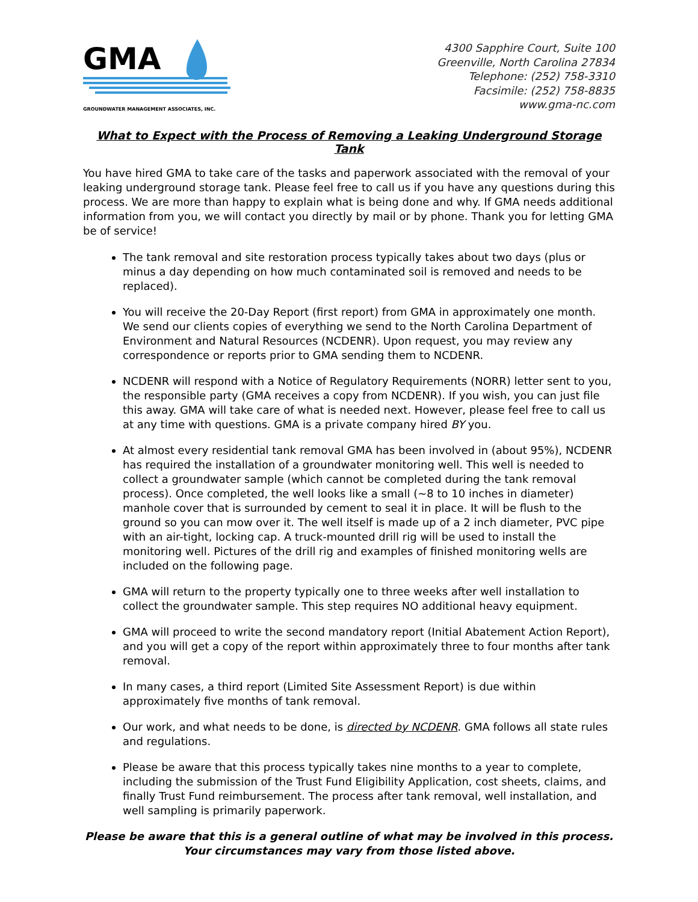GMA
GROUNDWATER MANAGEMENT ASSOCIATES, INC.
4300 Sapphire Court, Suite 100
Greenville, North Carolina 27834
Telephone: (252) 758-3310
Facsimile: (252) 758-8835
www.gma-nc.com
What to Expect with the Process of Removing a Leaking Underground Storage Tank
You have hired GMA to take care of the tasks and paperwork associated with the removal of your leaking underground storage tank. Please feel free to call us if you have any questions during this process. We are more than happy to explain what is being done and why. If GMA needs additional information from you, we will contact you directly by mail or by phone. Thank you for letting GMA be of service!
The tank removal and site restoration process typically takes about two days (plus or minus a day depending on how much contaminated soil is removed and needs to be replaced).
You will receive the 20-Day Report (first report) from GMA in approximately one month. We send our clients copies of everything we send to the North Carolina Department of Environment and Natural Resources (NCDENR). Upon request, you may review any correspondence or reports prior to GMA sending them to NCDENR.
NCDENR will respond with a Notice of Regulatory Requirements (NORR) letter sent to you, the responsible party (GMA receives a copy from NCDENR). If you wish, you can just file this away. GMA will take care of what is needed next. However, please feel free to call us at any time with questions. GMA is a private company hired BY you.
At almost every residential tank removal GMA has been involved in (about 95%), NCDENR has required the installation of a groundwater monitoring well. This well is needed to collect a groundwater sample (which cannot be completed during the tank removal process). Once completed, the well looks like a small (~8 to 10 inches in diameter) manhole cover that is surrounded by cement to seal it in place. It will be flush to the ground so you can mow over it. The well itself is made up of a 2 inch diameter, PVC pipe with an air-tight, locking cap. A truck-mounted drill rig will be used to install the monitoring well. Pictures of the drill rig and examples of finished monitoring wells are included on the following page.
GMA will return to the property typically one to three weeks after well installation to collect the groundwater sample. This step requires NO additional heavy equipment.
GMA will proceed to write the second mandatory report (Initial Abatement Action Report), and you will get a copy of the report within approximately three to four months after tank removal.
In many cases, a third report (Limited Site Assessment Report) is due within approximately five months of tank removal.
Our work, and what needs to be done, is directed by NCDENR. GMA follows all state rules and regulations.
Please be aware that this process typically takes nine months to a year to complete, including the submission of the Trust Fund Eligibility Application, cost sheets, claims, and finally Trust Fund reimbursement. The process after tank removal, well installation, and well sampling is primarily paperwork.
Please be aware that this is a general outline of what may be involved in this process.
Your circumstances may vary from those listed above.